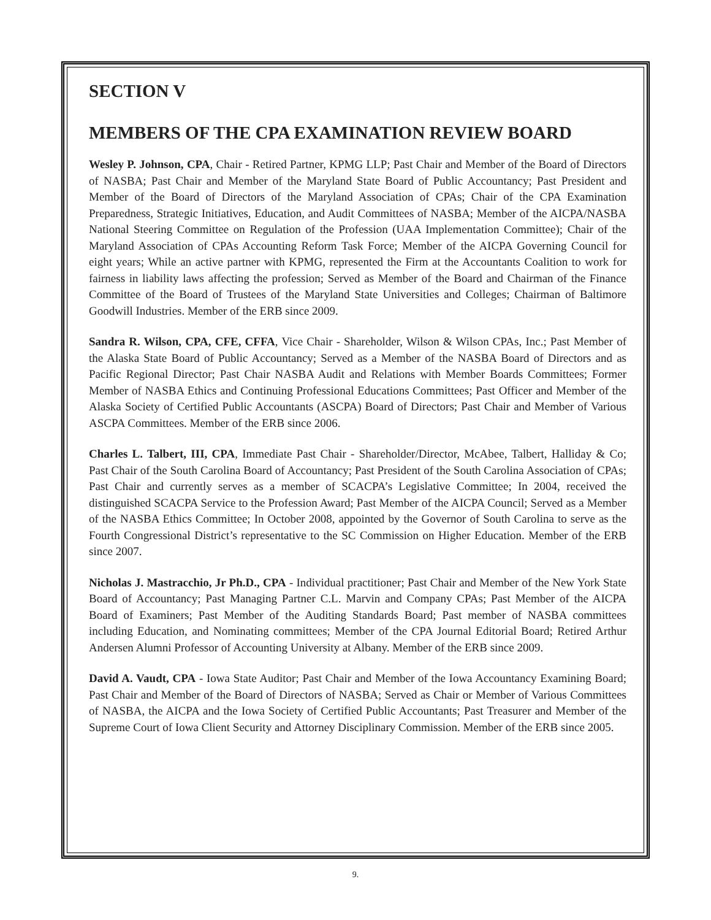SECTION V
MEMBERS OF THE CPA EXAMINATION REVIEW BOARD
Wesley P. Johnson, CPA, Chair - Retired Partner, KPMG LLP; Past Chair and Member of the Board of Directors of NASBA; Past Chair and Member of the Maryland State Board of Public Accountancy; Past President and Member of the Board of Directors of the Maryland Association of CPAs; Chair of the CPA Examination Preparedness, Strategic Initiatives, Education, and Audit Committees of NASBA; Member of the AICPA/NASBA National Steering Committee on Regulation of the Profession (UAA Implementation Committee); Chair of the Maryland Association of CPAs Accounting Reform Task Force; Member of the AICPA Governing Council for eight years; While an active partner with KPMG, represented the Firm at the Accountants Coalition to work for fairness in liability laws affecting the profession; Served as Member of the Board and Chairman of the Finance Committee of the Board of Trustees of the Maryland State Universities and Colleges; Chairman of Baltimore Goodwill Industries. Member of the ERB since 2009.
Sandra R. Wilson, CPA, CFE, CFFA, Vice Chair - Shareholder, Wilson & Wilson CPAs, Inc.; Past Member of the Alaska State Board of Public Accountancy; Served as a Member of the NASBA Board of Directors and as Pacific Regional Director; Past Chair NASBA Audit and Relations with Member Boards Committees; Former Member of NASBA Ethics and Continuing Professional Educations Committees; Past Officer and Member of the Alaska Society of Certified Public Accountants (ASCPA) Board of Directors; Past Chair and Member of Various ASCPA Committees. Member of the ERB since 2006.
Charles L. Talbert, III, CPA, Immediate Past Chair - Shareholder/Director, McAbee, Talbert, Halliday & Co; Past Chair of the South Carolina Board of Accountancy; Past President of the South Carolina Association of CPAs; Past Chair and currently serves as a member of SCACPA’s Legislative Committee; In 2004, received the distinguished SCACPA Service to the Profession Award; Past Member of the AICPA Council; Served as a Member of the NASBA Ethics Committee; In October 2008, appointed by the Governor of South Carolina to serve as the Fourth Congressional District’s representative to the SC Commission on Higher Education. Member of the ERB since 2007.
Nicholas J. Mastracchio, Jr Ph.D., CPA - Individual practitioner; Past Chair and Member of the New York State Board of Accountancy; Past Managing Partner C.L. Marvin and Company CPAs; Past Member of the AICPA Board of Examiners; Past Member of the Auditing Standards Board; Past member of NASBA committees including Education, and Nominating committees; Member of the CPA Journal Editorial Board; Retired Arthur Andersen Alumni Professor of Accounting University at Albany. Member of the ERB since 2009.
David A. Vaudt, CPA - Iowa State Auditor; Past Chair and Member of the Iowa Accountancy Examining Board; Past Chair and Member of the Board of Directors of NASBA; Served as Chair or Member of Various Committees of NASBA, the AICPA and the Iowa Society of Certified Public Accountants; Past Treasurer and Member of the Supreme Court of Iowa Client Security and Attorney Disciplinary Commission. Member of the ERB since 2005.
9.